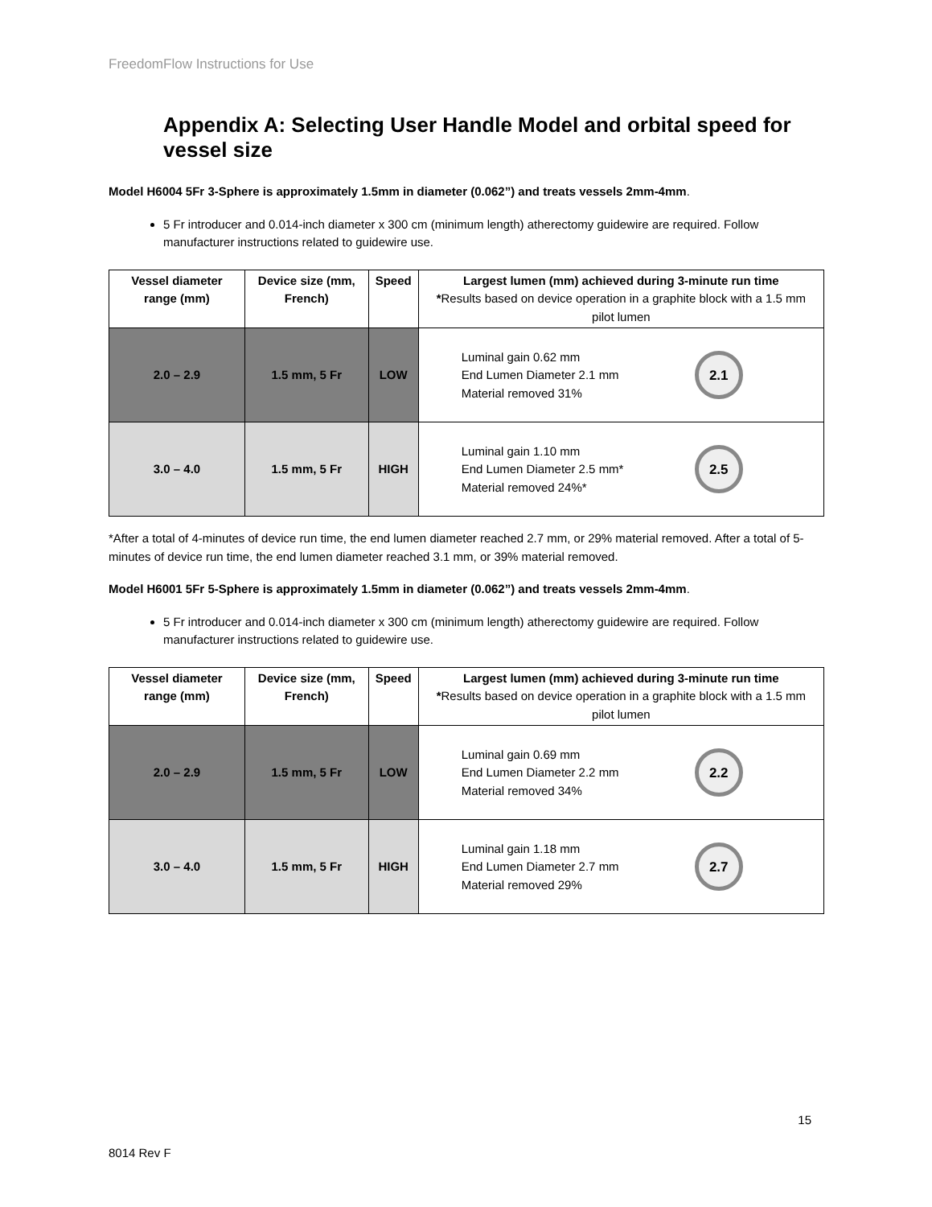FreedomFlow Instructions for Use
Appendix A: Selecting User Handle Model and orbital speed for vessel size
Model H6004 5Fr 3-Sphere is approximately 1.5mm in diameter (0.062”) and treats vessels 2mm-4mm.
5 Fr introducer and 0.014-inch diameter x 300 cm (minimum length) atherectomy guidewire are required. Follow manufacturer instructions related to guidewire use.
| Vessel diameter range (mm) | Device size (mm, French) | Speed | Largest lumen (mm) achieved during 3-minute run time * Results based on device operation in a graphite block with a 1.5 mm pilot lumen |
| --- | --- | --- | --- |
| 2.0 – 2.9 | 1.5 mm, 5 Fr | LOW | Luminal gain 0.62 mm End Lumen Diameter 2.1 mm Material removed 31% 2.1 |
| 3.0 – 4.0 | 1.5 mm, 5 Fr | HIGH | Luminal gain 1.10 mm End Lumen Diameter 2.5 mm* Material removed 24%* 2.5 |
*After a total of 4-minutes of device run time, the end lumen diameter reached 2.7 mm, or 29% material removed. After a total of 5-minutes of device run time, the end lumen diameter reached 3.1 mm, or 39% material removed.
Model H6001 5Fr 5-Sphere is approximately 1.5mm in diameter (0.062”) and treats vessels 2mm-4mm.
5 Fr introducer and 0.014-inch diameter x 300 cm (minimum length) atherectomy guidewire are required. Follow manufacturer instructions related to guidewire use.
| Vessel diameter range (mm) | Device size (mm, French) | Speed | Largest lumen (mm) achieved during 3-minute run time * Results based on device operation in a graphite block with a 1.5 mm pilot lumen |
| --- | --- | --- | --- |
| 2.0 – 2.9 | 1.5 mm, 5 Fr | LOW | Luminal gain 0.69 mm End Lumen Diameter 2.2 mm Material removed 34% 2.2 |
| 3.0 – 4.0 | 1.5 mm, 5 Fr | HIGH | Luminal gain 1.18 mm End Lumen Diameter 2.7 mm Material removed 29% 2.7 |
15
8014 Rev F